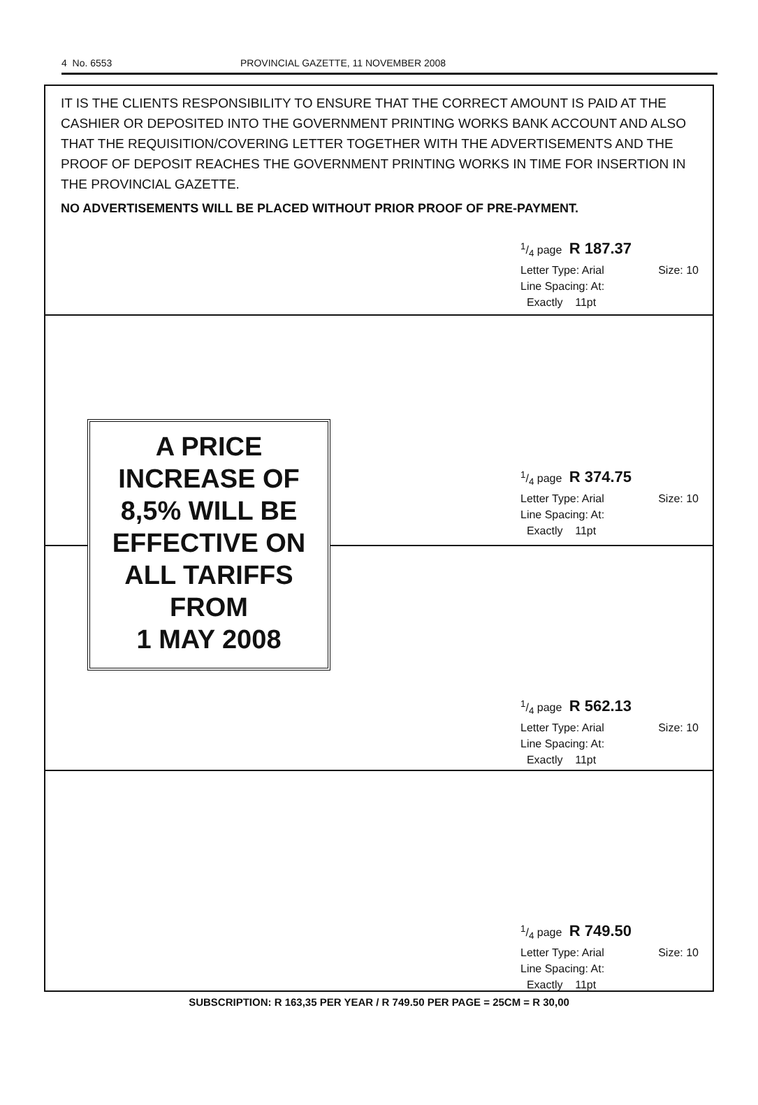4 No. 6553 PROVINCIAL GAZETTE, 11 NOVEMBER 2008
IT IS THE CLIENTS RESPONSIBILITY TO ENSURE THAT THE CORRECT AMOUNT IS PAID AT THE CASHIER OR DEPOSITED INTO THE GOVERNMENT PRINTING WORKS BANK ACCOUNT AND ALSO THAT THE REQUISITION/COVERING LETTER TOGETHER WITH THE ADVERTISEMENTS AND THE PROOF OF DEPOSIT REACHES THE GOVERNMENT PRINTING WORKS IN TIME FOR INSERTION IN THE PROVINCIAL GAZETTE.
NO ADVERTISEMENTS WILL BE PLACED WITHOUT PRIOR PROOF OF PRE-PAYMENT.
1/4 page R 187.37
Letter Type: Arial Size: 10
Line Spacing: At:
Exactly 11pt
1/4 page R 374.75
Letter Type: Arial Size: 10
Line Spacing: At:
Exactly 11pt
1/4 page R 562.13
Letter Type: Arial Size: 10
Line Spacing: At:
Exactly 11pt
1/4 page R 749.50
Letter Type: Arial Size: 10
Line Spacing: At:
Exactly 11pt
A PRICE
INCREASE OF
8,5% WILL BE
EFFECTIVE ON
ALL TARIFFS
FROM
1 MAY 2008
SUBSCRIPTION: R 163,35 PER YEAR / R 749.50 PER PAGE = 25CM = R 30,00